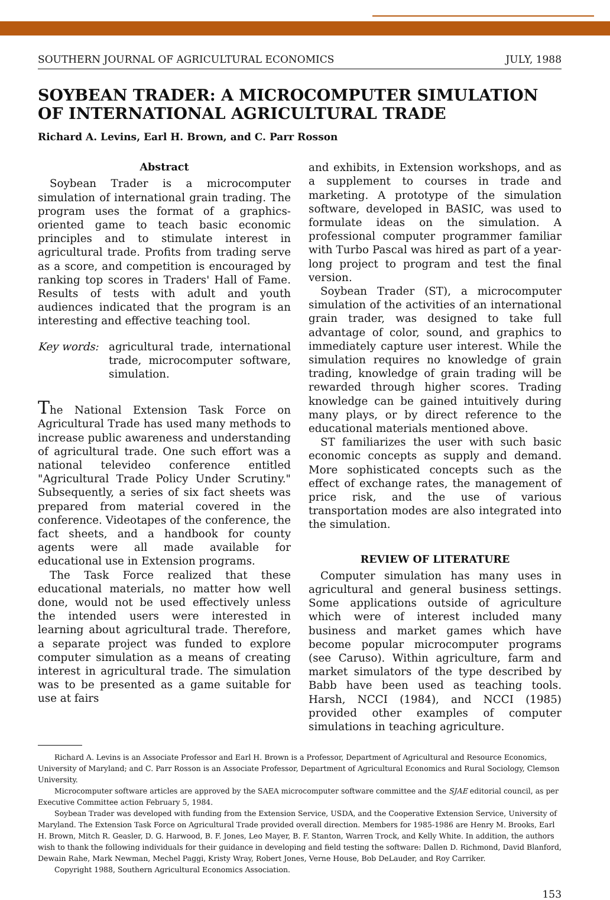SOUTHERN JOURNAL OF AGRICULTURAL ECONOMICS JULY, 1988
SOYBEAN TRADER: A MICROCOMPUTER SIMULATION OF INTERNATIONAL AGRICULTURAL TRADE
Richard A. Levins, Earl H. Brown, and C. Parr Rosson
Abstract
Soybean Trader is a microcomputer simulation of international grain trading. The program uses the format of a graphics-oriented game to teach basic economic principles and to stimulate interest in agricultural trade. Profits from trading serve as a score, and competition is encouraged by ranking top scores in Traders' Hall of Fame. Results of tests with adult and youth audiences indicated that the program is an interesting and effective teaching tool.
Key words: agricultural trade, international trade, microcomputer software, simulation.
The National Extension Task Force on Agricultural Trade has used many methods to increase public awareness and understanding of agricultural trade. One such effort was a national televideo conference entitled "Agricultural Trade Policy Under Scrutiny." Subsequently, a series of six fact sheets was prepared from material covered in the conference. Videotapes of the conference, the fact sheets, and a handbook for county agents were all made available for educational use in Extension programs.
The Task Force realized that these educational materials, no matter how well done, would not be used effectively unless the intended users were interested in learning about agricultural trade. Therefore, a separate project was funded to explore computer simulation as a means of creating interest in agricultural trade. The simulation was to be presented as a game suitable for use at fairs
and exhibits, in Extension workshops, and as a supplement to courses in trade and marketing. A prototype of the simulation software, developed in BASIC, was used to formulate ideas on the simulation. A professional computer programmer familiar with Turbo Pascal was hired as part of a year-long project to program and test the final version.
Soybean Trader (ST), a microcomputer simulation of the activities of an international grain trader, was designed to take full advantage of color, sound, and graphics to immediately capture user interest. While the simulation requires no knowledge of grain trading, knowledge of grain trading will be rewarded through higher scores. Trading knowledge can be gained intuitively during many plays, or by direct reference to the educational materials mentioned above.
ST familiarizes the user with such basic economic concepts as supply and demand. More sophisticated concepts such as the effect of exchange rates, the management of price risk, and the use of various transportation modes are also integrated into the simulation.
REVIEW OF LITERATURE
Computer simulation has many uses in agricultural and general business settings. Some applications outside of agriculture which were of interest included many business and market games which have become popular microcomputer programs (see Caruso). Within agriculture, farm and market simulators of the type described by Babb have been used as teaching tools. Harsh, NCCI (1984), and NCCI (1985) provided other examples of computer simulations in teaching agriculture.
Richard A. Levins is an Associate Professor and Earl H. Brown is a Professor, Department of Agricultural and Resource Economics, University of Maryland; and C. Parr Rosson is an Associate Professor, Department of Agricultural Economics and Rural Sociology, Clemson University.
Microcomputer software articles are approved by the SAEA microcomputer software committee and the SJAE editorial council, as per Executive Committee action February 5, 1984.
Soybean Trader was developed with funding from the Extension Service, USDA, and the Cooperative Extension Service, University of Maryland. The Extension Task Force on Agricultural Trade provided overall direction. Members for 1985-1986 are Henry M. Brooks, Earl H. Brown, Mitch R. Geasler, D. G. Harwood, B. F. Jones, Leo Mayer, B. F. Stanton, Warren Trock, and Kelly White. In addition, the authors wish to thank the following individuals for their guidance in developing and field testing the software: Dallen D. Richmond, David Blanford, Dewain Rahe, Mark Newman, Mechel Paggi, Kristy Wray, Robert Jones, Verne House, Bob DeLauder, and Roy Carriker.
Copyright 1988, Southern Agricultural Economics Association.
153